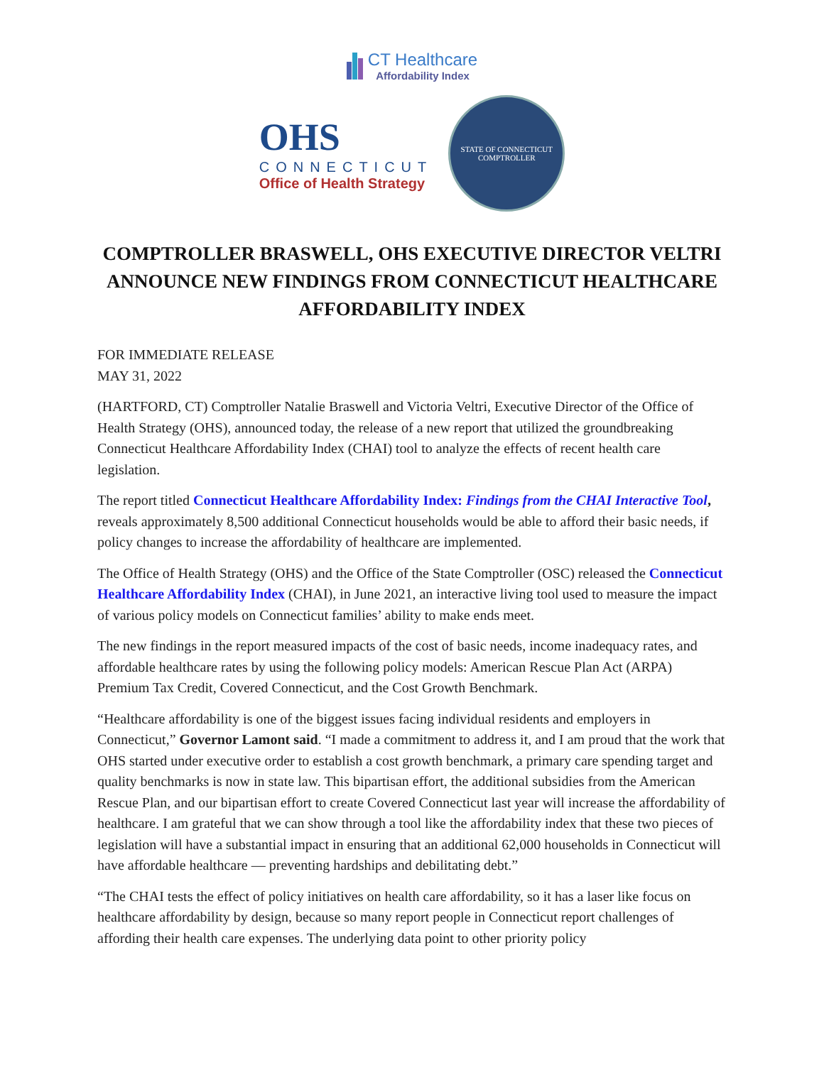CT Healthcare
Affordability Index
OHS
CONNECTICUT
Office of Health Strategy
STATE OF CONNECTICUT
COMPTROLLER
COMPTROLLER BRASWELL, OHS EXECUTIVE DIRECTOR VELTRI ANNOUNCE NEW FINDINGS FROM CONNECTICUT HEALTHCARE AFFORDABILITY INDEX
FOR IMMEDIATE RELEASE
MAY 31, 2022
(HARTFORD, CT) Comptroller Natalie Braswell and Victoria Veltri, Executive Director of the Office of Health Strategy (OHS), announced today, the release of a new report that utilized the groundbreaking Connecticut Healthcare Affordability Index (CHAI) tool to analyze the effects of recent health care legislation.
The report titled Connecticut Healthcare Affordability Index: Findings from the CHAI Interactive Tool, reveals approximately 8,500 additional Connecticut households would be able to afford their basic needs, if policy changes to increase the affordability of healthcare are implemented.
The Office of Health Strategy (OHS) and the Office of the State Comptroller (OSC) released the Connecticut Healthcare Affordability Index (CHAI), in June 2021, an interactive living tool used to measure the impact of various policy models on Connecticut families’ ability to make ends meet.
The new findings in the report measured impacts of the cost of basic needs, income inadequacy rates, and affordable healthcare rates by using the following policy models: American Rescue Plan Act (ARPA) Premium Tax Credit, Covered Connecticut, and the Cost Growth Benchmark.
“Healthcare affordability is one of the biggest issues facing individual residents and employers in Connecticut,” Governor Lamont said. “I made a commitment to address it, and I am proud that the work that OHS started under executive order to establish a cost growth benchmark, a primary care spending target and quality benchmarks is now in state law. This bipartisan effort, the additional subsidies from the American Rescue Plan, and our bipartisan effort to create Covered Connecticut last year will increase the affordability of healthcare. I am grateful that we can show through a tool like the affordability index that these two pieces of legislation will have a substantial impact in ensuring that an additional 62,000 households in Connecticut will have affordable healthcare — preventing hardships and debilitating debt.”
“The CHAI tests the effect of policy initiatives on health care affordability, so it has a laser like focus on healthcare affordability by design, because so many report people in Connecticut report challenges of affording their health care expenses. The underlying data point to other priority policy